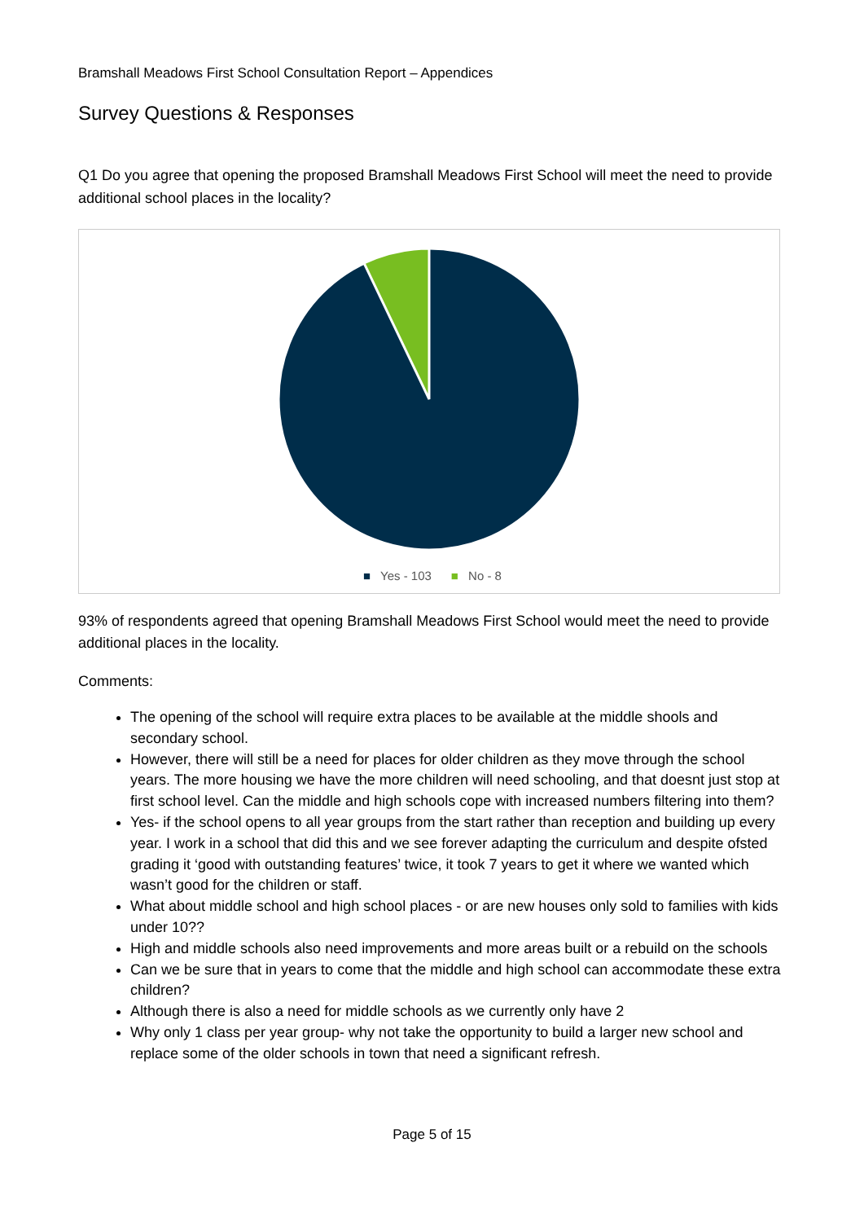Bramshall Meadows First School Consultation Report – Appendices
Survey Questions & Responses
Q1 Do you agree that opening the proposed Bramshall Meadows First School will meet the need to provide additional school places in the locality?
■ Yes - 103 ■ No - 8
93% of respondents agreed that opening Bramshall Meadows First School would meet the need to provide additional places in the locality.
Comments:
The opening of the school will require extra places to be available at the middle shools and secondary school.
However, there will still be a need for places for older children as they move through the school years. The more housing we have the more children will need schooling, and that doesnt just stop at first school level. Can the middle and high schools cope with increased numbers filtering into them?
Yes- if the school opens to all year groups from the start rather than reception and building up every year. I work in a school that did this and we see forever adapting the curriculum and despite ofsted grading it ‘good with outstanding features’ twice, it took 7 years to get it where we wanted which wasn’t good for the children or staff.
What about middle school and high school places - or are new houses only sold to families with kids under 10??
High and middle schools also need improvements and more areas built or a rebuild on the schools
Can we be sure that in years to come that the middle and high school can accommodate these extra children?
Although there is also a need for middle schools as we currently only have 2
Why only 1 class per year group- why not take the opportunity to build a larger new school and replace some of the older schools in town that need a significant refresh.
Page 5 of 15